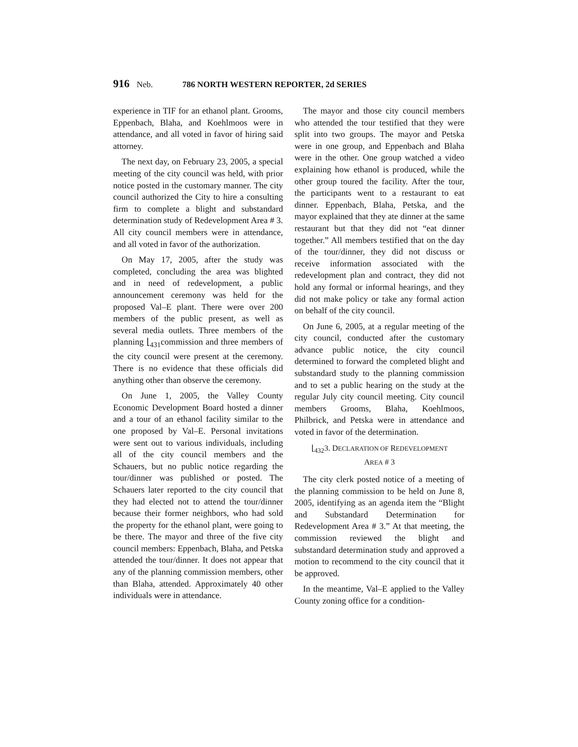916 Neb. 786 NORTH WESTERN REPORTER, 2d SERIES
experience in TIF for an ethanol plant. Grooms, Eppenbach, Blaha, and Koehlmoos were in attendance, and all voted in favor of hiring said attorney.
The next day, on February 23, 2005, a special meeting of the city council was held, with prior notice posted in the customary manner. The city council authorized the City to hire a consulting firm to complete a blight and substandard determination study of Redevelopment Area # 3. All city council members were in attendance, and all voted in favor of the authorization.
On May 17, 2005, after the study was completed, concluding the area was blighted and in need of redevelopment, a public announcement ceremony was held for the proposed Val–E plant. There were over 200 members of the public present, as well as several media outlets. Three members of the planning ⌊<sub>431</sub>commission and three members of the city council were present at the ceremony. There is no evidence that these officials did anything other than observe the ceremony.
On June 1, 2005, the Valley County Economic Development Board hosted a dinner and a tour of an ethanol facility similar to the one proposed by Val–E. Personal invitations were sent out to various individuals, including all of the city council members and the Schauers, but no public notice regarding the tour/dinner was published or posted. The Schauers later reported to the city council that they had elected not to attend the tour/dinner because their former neighbors, who had sold the property for the ethanol plant, were going to be there. The mayor and three of the five city council members: Eppenbach, Blaha, and Petska attended the tour/dinner. It does not appear that any of the planning commission members, other than Blaha, attended. Approximately 40 other individuals were in attendance.
The mayor and those city council members who attended the tour testified that they were split into two groups. The mayor and Petska were in one group, and Eppenbach and Blaha were in the other. One group watched a video explaining how ethanol is produced, while the other group toured the facility. After the tour, the participants went to a restaurant to eat dinner. Eppenbach, Blaha, Petska, and the mayor explained that they ate dinner at the same restaurant but that they did not “eat dinner together.” All members testified that on the day of the tour/dinner, they did not discuss or receive information associated with the redevelopment plan and contract, they did not hold any formal or informal hearings, and they did not make policy or take any formal action on behalf of the city council.
On June 6, 2005, at a regular meeting of the city council, conducted after the customary advance public notice, the city council determined to forward the completed blight and substandard study to the planning commission and to set a public hearing on the study at the regular July city council meeting. City council members Grooms, Blaha, Koehlmoos, Philbrick, and Petska were in attendance and voted in favor of the determination.
⌊<sub>432</sub>3. DECLARATION OF REDEVELOPMENT
AREA # 3
The city clerk posted notice of a meeting of the planning commission to be held on June 8, 2005, identifying as an agenda item the “Blight and Substandard Determination for Redevelopment Area # 3.” At that meeting, the commission reviewed the blight and substandard determination study and approved a motion to recommend to the city council that it be approved.
In the meantime, Val–E applied to the Valley County zoning office for a condition-